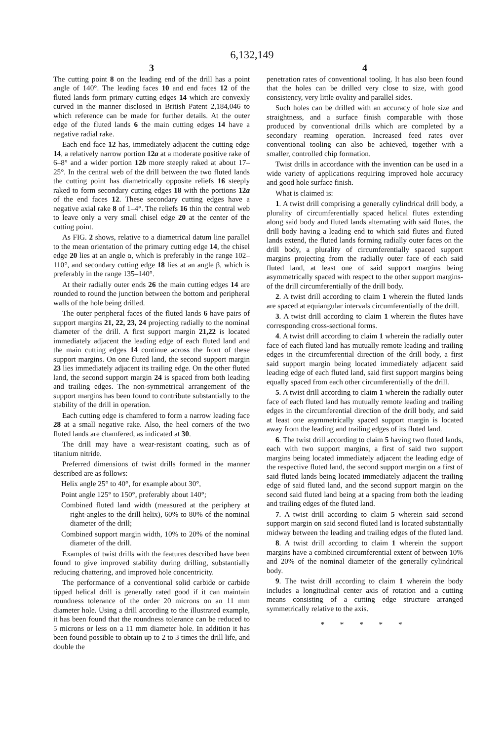6,132,149
3
The cutting point 8 on the leading end of the drill has a point angle of 140°. The leading faces 10 and end faces 12 of the fluted lands form primary cutting edges 14 which are convexly curved in the manner disclosed in British Patent 2,184,046 to which reference can be made for further details. At the outer edge of the fluted lands 6 the main cutting edges 14 have a negative radial rake.
Each end face 12 has, immediately adjacent the cutting edge 14, a relatively narrow portion 12a at a moderate positive rake of 6–8° and a wider portion 12b more steeply raked at about 17–25°. In the central web of the drill between the two fluted lands the cutting point has diametrically opposite reliefs 16 steeply raked to form secondary cutting edges 18 with the portions 12a of the end faces 12. These secondary cutting edges have a negative axial rake 8 of 1–4°. The reliefs 16 thin the central web to leave only a very small chisel edge 20 at the center of the cutting point.
As FIG. 2 shows, relative to a diametrical datum line parallel to the mean orientation of the primary cutting edge 14, the chisel edge 20 lies at an angle α, which is preferably in the range 102–110°, and secondary cutting edge 18 lies at an angle β, which is preferably in the range 135–140°.
At their radially outer ends 26 the main cutting edges 14 are rounded to round the junction between the bottom and peripheral walls of the hole being drilled.
The outer peripheral faces of the fluted lands 6 have pairs of support margins 21, 22, 23, 24 projecting radially to the nominal diameter of the drill. A first support margin 21,22 is located immediately adjacent the leading edge of each fluted land and the main cutting edges 14 continue across the front of these support margins. On one fluted land, the second support margin 23 lies immediately adjacent its trailing edge. On the other fluted land, the second support margin 24 is spaced from both leading and trailing edges. The non-symmetrical arrangement of the support margins has been found to contribute substantially to the stability of the drill in operation.
Each cutting edge is chamfered to form a narrow leading face 28 at a small negative rake. Also, the heel corners of the two fluted lands are chamfered, as indicated at 30.
The drill may have a wear-resistant coating, such as of titanium nitride.
Preferred dimensions of twist drills formed in the manner described are as follows:
Helix angle 25° to 40°, for example about 30°,
Point angle 125° to 150°, preferably about 140°;
Combined fluted land width (measured at the periphery at right-angles to the drill helix), 60% to 80% of the nominal diameter of the drill;
Combined support margin width, 10% to 20% of the nominal diameter of the drill.
Examples of twist drills with the features described have been found to give improved stability during drilling, substantially reducing chattering, and improved hole concentricity.
The performance of a conventional solid carbide or carbide tipped helical drill is generally rated good if it can maintain roundness tolerance of the order 20 microns on an 11 mm diameter hole. Using a drill according to the illustrated example, it has been found that the roundness tolerance can be reduced to 5 microns or less on a 11 mm diameter hole. In addition it has been found possible to obtain up to 2 to 3 times the drill life, and double the
4
penetration rates of conventional tooling. It has also been found that the holes can be drilled very close to size, with good consistency, very little ovality and parallel sides.
Such holes can be drilled with an accuracy of hole size and straightness, and a surface finish comparable with those produced by conventional drills which are completed by a secondary reaming operation. Increased feed rates over conventional tooling can also be achieved, together with a smaller, controlled chip formation.
Twist drills in accordance with the invention can be used in a wide variety of applications requiring improved hole accuracy and good hole surface finish.
What is claimed is:
1. A twist drill comprising a generally cylindrical drill body, a plurality of circumferentially spaced helical flutes extending along said body and fluted lands alternating with said flutes, the drill body having a leading end to which said flutes and fluted lands extend, the fluted lands forming radially outer faces on the drill body, a plurality of circumferentially spaced support margins projecting from the radially outer face of each said fluted land, at least one of said support margins being asymmetrically spaced with respect to the other support margins-of the drill circumferentially of the drill body.
2. A twist drill according to claim 1 wherein the fluted lands are spaced at equiangular intervals circumferentially of the drill.
3. A twist drill according to claim 1 wherein the flutes have corresponding cross-sectional forms.
4. A twist drill according to claim 1 wherein the radially outer face of each fluted land has mutually remote leading and trailing edges in the circumferential direction of the drill body, a first said support margin being located immediately adjacent said leading edge of each fluted land, said first support margins being equally spaced from each other circumferentially of the drill.
5. A twist drill according to claim 1 wherein the radially outer face of each fluted land has mutually remote leading and trailing edges in the circumferential direction of the drill body, and said at least one asymmetrically spaced support margin is located away from the leading and trailing edges of its fluted land.
6. The twist drill according to claim 5 having two fluted lands, each with two support margins, a first of said two support margins being located immediately adjacent the leading edge of the respective fluted land, the second support margin on a first of said fluted lands being located immediately adjacent the trailing edge of said fluted land, and the second support margin on the second said fluted land being at a spacing from both the leading and trailing edges of the fluted land.
7. A twist drill according to claim 5 wherein said second support margin on said second fluted land is located substantially midway between the leading and trailing edges of the fluted land.
8. A twist drill according to claim 1 wherein the support margins have a combined circumferential extent of between 10% and 20% of the nominal diameter of the generally cylindrical body.
9. The twist drill according to claim 1 wherein the body includes a longitudinal center axis of rotation and a cutting means consisting of a cutting edge structure arranged symmetrically relative to the axis.
* * * * *